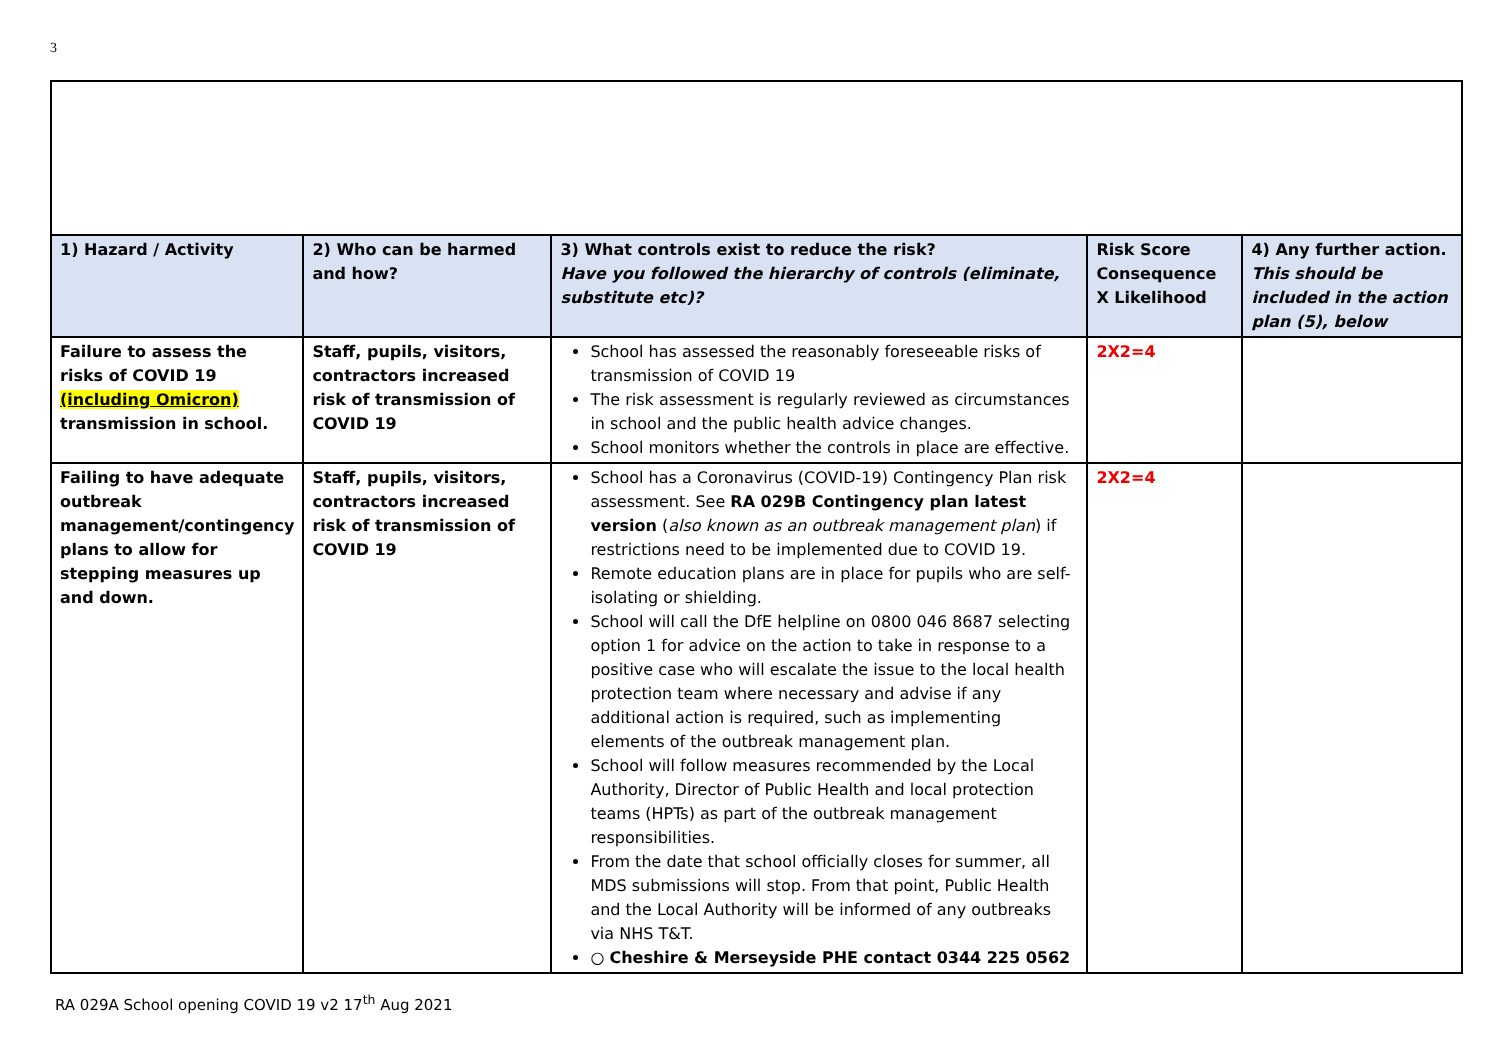3
| 1) Hazard / Activity | 2) Who can be harmed and how? | 3) What controls exist to reduce the risk? Have you followed the hierarchy of controls (eliminate, substitute etc)? | Risk Score Consequence X Likelihood | 4) Any further action. This should be included in the action plan (5), below |
| --- | --- | --- | --- | --- |
| Failure to assess the risks of COVID 19 (including Omicron) transmission in school. | Staff, pupils, visitors, contractors increased risk of transmission of COVID 19 | School has assessed the reasonably foreseeable risks of transmission of COVID 19 The risk assessment is regularly reviewed as circumstances in school and the public health advice changes. School monitors whether the controls in place are effective. | 2X2=4 | |
| Failing to have adequate outbreak management/contingency plans to allow for stepping measures up and down. | Staff, pupils, visitors, contractors increased risk of transmission of COVID 19 | School has a Coronavirus (COVID-19) Contingency Plan risk assessment. See RA 029B Contingency plan latest version ( also known as an outbreak management plan ) if restrictions need to be implemented due to COVID 19. Remote education plans are in place for pupils who are self-isolating or shielding. School will call the DfE helpline on 0800 046 8687 selecting option 1 for advice on the action to take in response to a positive case who will escalate the issue to the local health protection team where necessary and advise if any additional action is required, such as implementing elements of the outbreak management plan. School will follow measures recommended by the Local Authority, Director of Public Health and local protection teams (HPTs) as part of the outbreak management responsibilities. From the date that school officially closes for summer, all MDS submissions will stop. From that point, Public Health and the Local Authority will be informed of any outbreaks via NHS T&T. ○ Cheshire & Merseyside PHE contact 0344 225 0562 | 2X2=4 | |
RA 029A School opening COVID 19 v2 17<sup>th</sup> Aug 2021